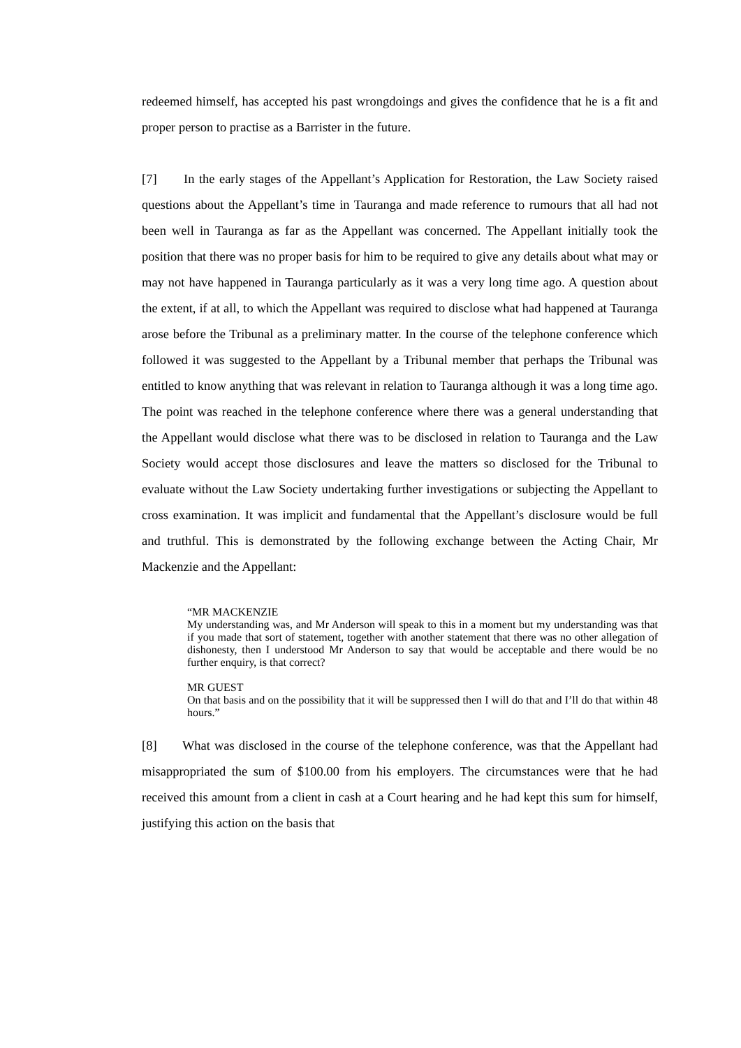redeemed himself, has accepted his past wrongdoings and gives the confidence that he is a fit and proper person to practise as a Barrister in the future.
[7] In the early stages of the Appellant’s Application for Restoration, the Law Society raised questions about the Appellant’s time in Tauranga and made reference to rumours that all had not been well in Tauranga as far as the Appellant was concerned. The Appellant initially took the position that there was no proper basis for him to be required to give any details about what may or may not have happened in Tauranga particularly as it was a very long time ago. A question about the extent, if at all, to which the Appellant was required to disclose what had happened at Tauranga arose before the Tribunal as a preliminary matter. In the course of the telephone conference which followed it was suggested to the Appellant by a Tribunal member that perhaps the Tribunal was entitled to know anything that was relevant in relation to Tauranga although it was a long time ago. The point was reached in the telephone conference where there was a general understanding that the Appellant would disclose what there was to be disclosed in relation to Tauranga and the Law Society would accept those disclosures and leave the matters so disclosed for the Tribunal to evaluate without the Law Society undertaking further investigations or subjecting the Appellant to cross examination. It was implicit and fundamental that the Appellant’s disclosure would be full and truthful. This is demonstrated by the following exchange between the Acting Chair, Mr Mackenzie and the Appellant:
“MR MACKENZIE
My understanding was, and Mr Anderson will speak to this in a moment but my understanding was that if you made that sort of statement, together with another statement that there was no other allegation of dishonesty, then I understood Mr Anderson to say that would be acceptable and there would be no further enquiry, is that correct?
MR GUEST
On that basis and on the possibility that it will be suppressed then I will do that and I’ll do that within 48 hours.”
[8] What was disclosed in the course of the telephone conference, was that the Appellant had misappropriated the sum of $100.00 from his employers. The circumstances were that he had received this amount from a client in cash at a Court hearing and he had kept this sum for himself, justifying this action on the basis that